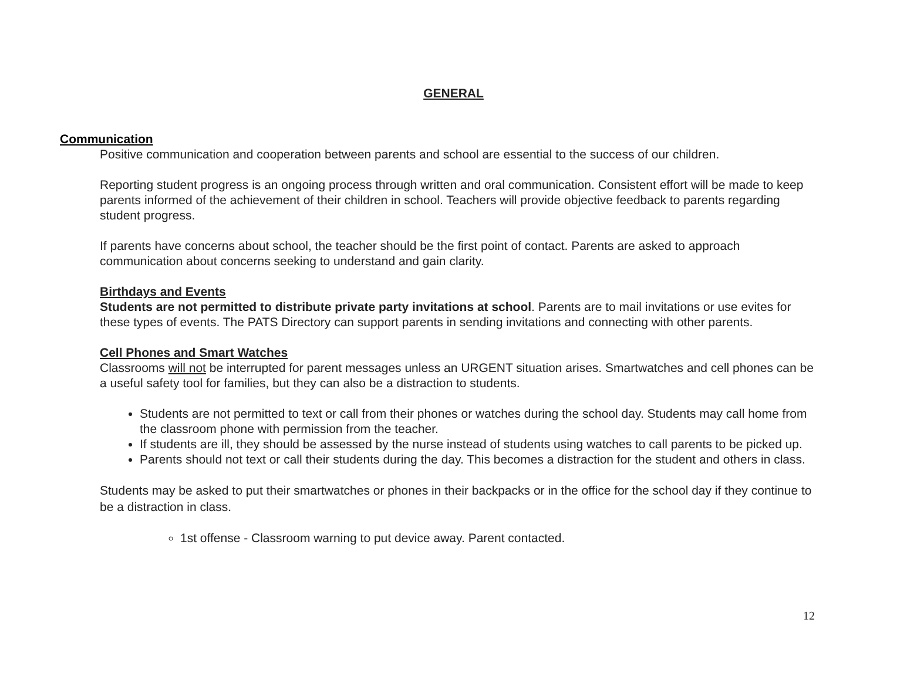GENERAL
Communication
Positive communication and cooperation between parents and school are essential to the success of our children.
Reporting student progress is an ongoing process through written and oral communication. Consistent effort will be made to keep parents informed of the achievement of their children in school. Teachers will provide objective feedback to parents regarding student progress.
If parents have concerns about school, the teacher should be the first point of contact. Parents are asked to approach communication about concerns seeking to understand and gain clarity.
Birthdays and Events
Students are not permitted to distribute private party invitations at school. Parents are to mail invitations or use evites for these types of events. The PATS Directory can support parents in sending invitations and connecting with other parents.
Cell Phones and Smart Watches
Classrooms will not be interrupted for parent messages unless an URGENT situation arises. Smartwatches and cell phones can be a useful safety tool for families, but they can also be a distraction to students.
Students are not permitted to text or call from their phones or watches during the school day. Students may call home from the classroom phone with permission from the teacher.
If students are ill, they should be assessed by the nurse instead of students using watches to call parents to be picked up.
Parents should not text or call their students during the day. This becomes a distraction for the student and others in class.
Students may be asked to put their smartwatches or phones in their backpacks or in the office for the school day if they continue to be a distraction in class.
1st offense - Classroom warning to put device away. Parent contacted.
12